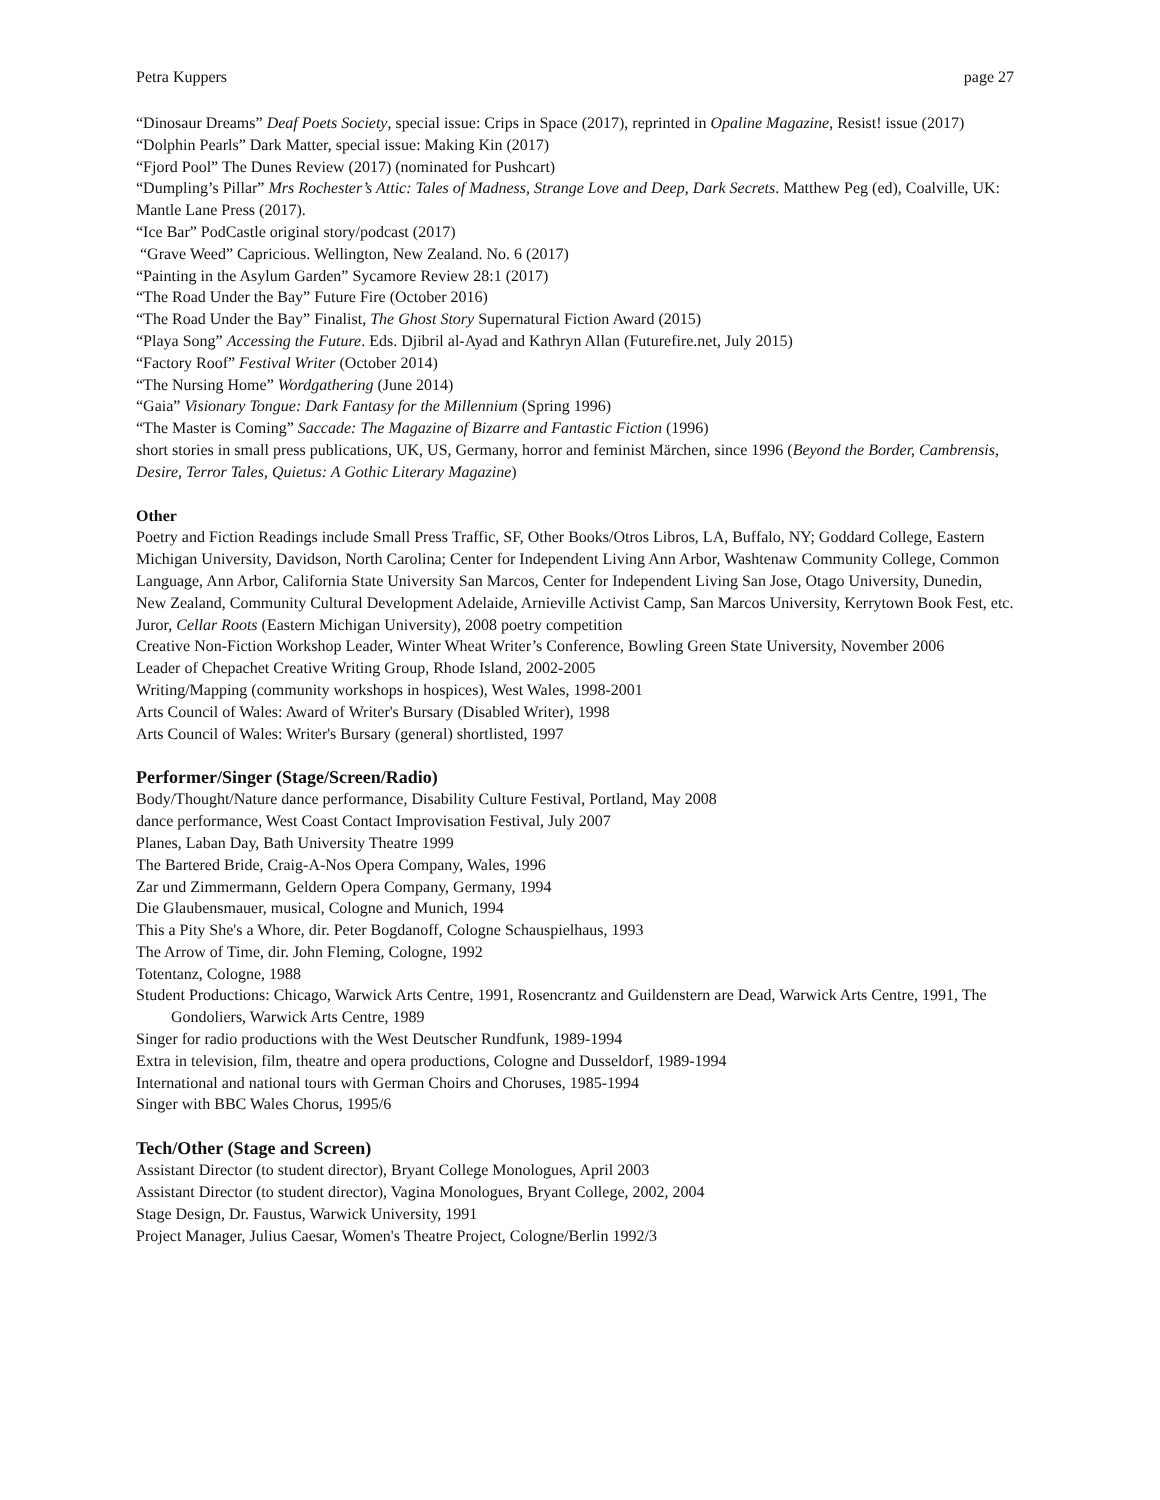Petra Kuppers page 27
“Dinosaur Dreams” Deaf Poets Society, special issue: Crips in Space (2017), reprinted in Opaline Magazine, Resist! issue (2017)
“Dolphin Pearls” Dark Matter, special issue: Making Kin (2017)
“Fjord Pool” The Dunes Review (2017) (nominated for Pushcart)
“Dumpling’s Pillar” Mrs Rochester’s Attic: Tales of Madness, Strange Love and Deep, Dark Secrets. Matthew Peg (ed), Coalville, UK: Mantle Lane Press (2017).
“Ice Bar” PodCastle original story/podcast (2017)
“Grave Weed” Capricious. Wellington, New Zealand. No. 6 (2017)
“Painting in the Asylum Garden” Sycamore Review 28:1 (2017)
“The Road Under the Bay” Future Fire (October 2016)
“The Road Under the Bay” Finalist, The Ghost Story Supernatural Fiction Award (2015)
“Playa Song” Accessing the Future. Eds. Djibril al-Ayad and Kathryn Allan (Futurefire.net, July 2015)
“Factory Roof” Festival Writer (October 2014)
“The Nursing Home” Wordgathering (June 2014)
“Gaia” Visionary Tongue: Dark Fantasy for the Millennium (Spring 1996)
“The Master is Coming” Saccade: The Magazine of Bizarre and Fantastic Fiction (1996)
short stories in small press publications, UK, US, Germany, horror and feminist Märchen, since 1996 (Beyond the Border, Cambrensis, Desire, Terror Tales, Quietus: A Gothic Literary Magazine)
Other
Poetry and Fiction Readings include Small Press Traffic, SF, Other Books/Otros Libros, LA, Buffalo, NY; Goddard College, Eastern Michigan University, Davidson, North Carolina; Center for Independent Living Ann Arbor, Washtenaw Community College, Common Language, Ann Arbor, California State University San Marcos, Center for Independent Living San Jose, Otago University, Dunedin, New Zealand, Community Cultural Development Adelaide, Arnieville Activist Camp, San Marcos University, Kerrytown Book Fest, etc.
Juror, Cellar Roots (Eastern Michigan University), 2008 poetry competition
Creative Non-Fiction Workshop Leader, Winter Wheat Writer’s Conference, Bowling Green State University, November 2006
Leader of Chepachet Creative Writing Group, Rhode Island, 2002-2005
Writing/Mapping (community workshops in hospices), West Wales, 1998-2001
Arts Council of Wales: Award of Writer's Bursary (Disabled Writer), 1998
Arts Council of Wales: Writer's Bursary (general) shortlisted, 1997
Performer/Singer (Stage/Screen/Radio)
Body/Thought/Nature dance performance, Disability Culture Festival, Portland, May 2008
dance performance, West Coast Contact Improvisation Festival, July 2007
Planes, Laban Day, Bath University Theatre 1999
The Bartered Bride, Craig-A-Nos Opera Company, Wales, 1996
Zar und Zimmermann, Geldern Opera Company, Germany, 1994
Die Glaubensmauer, musical, Cologne and Munich, 1994
This a Pity She's a Whore, dir. Peter Bogdanoff, Cologne Schauspielhaus, 1993
The Arrow of Time, dir. John Fleming, Cologne, 1992
Totentanz, Cologne, 1988
Student Productions: Chicago, Warwick Arts Centre, 1991, Rosencrantz and Guildenstern are Dead, Warwick Arts Centre, 1991, The Gondoliers, Warwick Arts Centre, 1989
Singer for radio productions with the West Deutscher Rundfunk, 1989-1994
Extra in television, film, theatre and opera productions, Cologne and Dusseldorf, 1989-1994
International and national tours with German Choirs and Choruses, 1985-1994
Singer with BBC Wales Chorus, 1995/6
Tech/Other (Stage and Screen)
Assistant Director (to student director), Bryant College Monologues, April 2003
Assistant Director (to student director), Vagina Monologues, Bryant College, 2002, 2004
Stage Design, Dr. Faustus, Warwick University, 1991
Project Manager, Julius Caesar, Women's Theatre Project, Cologne/Berlin 1992/3